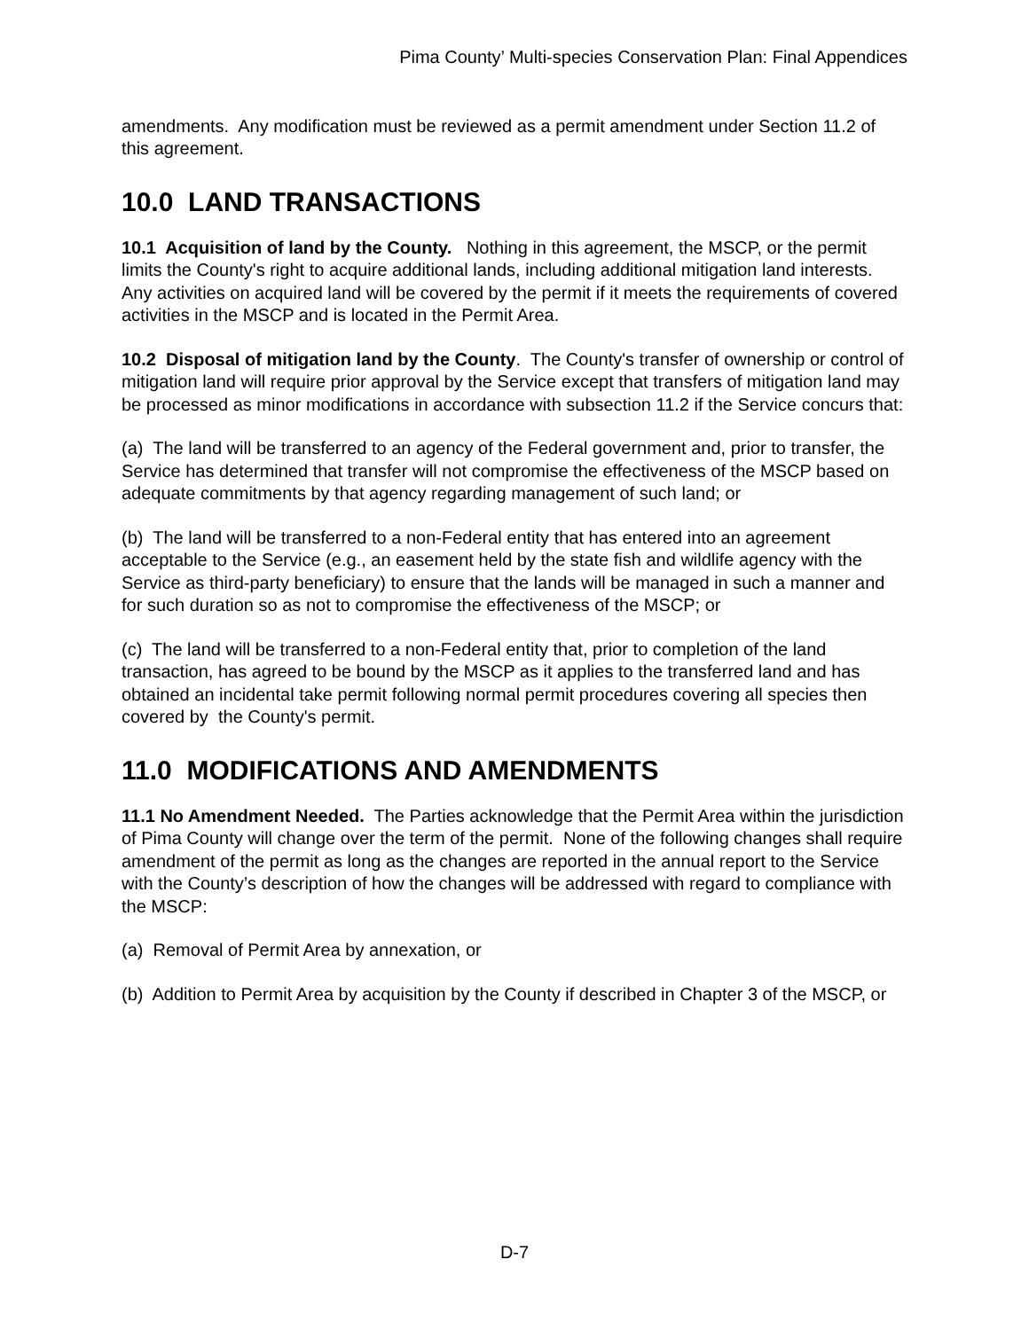Pima County’ Multi-species Conservation Plan: Final Appendices
amendments. Any modification must be reviewed as a permit amendment under Section 11.2 of this agreement.
10.0 LAND TRANSACTIONS
10.1 Acquisition of land by the County. Nothing in this agreement, the MSCP, or the permit limits the County's right to acquire additional lands, including additional mitigation land interests. Any activities on acquired land will be covered by the permit if it meets the requirements of covered activities in the MSCP and is located in the Permit Area.
10.2 Disposal of mitigation land by the County. The County's transfer of ownership or control of mitigation land will require prior approval by the Service except that transfers of mitigation land may be processed as minor modifications in accordance with subsection 11.2 if the Service concurs that:
(a) The land will be transferred to an agency of the Federal government and, prior to transfer, the Service has determined that transfer will not compromise the effectiveness of the MSCP based on adequate commitments by that agency regarding management of such land; or
(b) The land will be transferred to a non-Federal entity that has entered into an agreement acceptable to the Service (e.g., an easement held by the state fish and wildlife agency with the Service as third-party beneficiary) to ensure that the lands will be managed in such a manner and for such duration so as not to compromise the effectiveness of the MSCP; or
(c) The land will be transferred to a non-Federal entity that, prior to completion of the land transaction, has agreed to be bound by the MSCP as it applies to the transferred land and has obtained an incidental take permit following normal permit procedures covering all species then covered by the County's permit.
11.0 MODIFICATIONS AND AMENDMENTS
11.1 No Amendment Needed. The Parties acknowledge that the Permit Area within the jurisdiction of Pima County will change over the term of the permit. None of the following changes shall require amendment of the permit as long as the changes are reported in the annual report to the Service with the County’s description of how the changes will be addressed with regard to compliance with the MSCP:
(a) Removal of Permit Area by annexation, or
(b) Addition to Permit Area by acquisition by the County if described in Chapter 3 of the MSCP, or
D-7